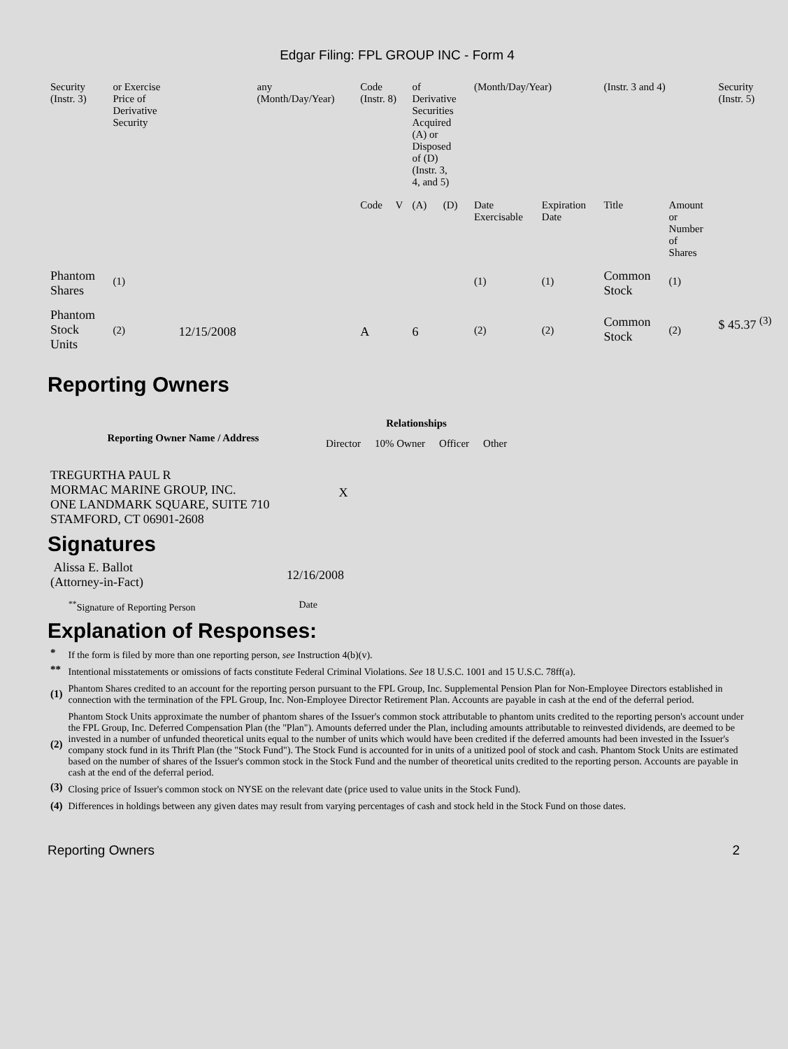Edgar Filing: FPL GROUP INC - Form 4
| Security (Instr. 3) | or Exercise Price of Derivative Security | | any (Month/Day/Year) | Code (Instr. 8) | | of Derivative Securities Acquired (A) or Disposed of (D) (Instr. 3, 4, and 5) | | (Month/Day/Year) | | (Instr. 3 and 4) | | Security (Instr. 5) |
| | | | | Code | V | (A) | (D) | Date Exercisable | Expiration Date | Title | Amount or Number of Shares | |
| Phantom Shares | <sup>(1)</sup> | | | | | | | <sup>(1)</sup> | <sup>(1)</sup> | Common Stock | <sup>(1)</sup> | |
| Phantom Stock Units | <sup>(2)</sup> | 12/15/2008 | | A | | 6 | | <sup>(2)</sup> | <sup>(2)</sup> | Common Stock | <sup>(2)</sup> | $ 45.37 <sup>(3)</sup> |
Reporting Owners
| Reporting Owner Name / Address | Relationships | | | |
| --- | --- | --- | --- | --- |
| | Director | 10% Owner | Officer | Other |
| TREGURTHA PAUL R MORMAC MARINE GROUP, INC. ONE LANDMARK SQUARE, SUITE 710 STAMFORD, CT 06901-2608 | X | | | |
Signatures
| Alissa E. Ballot (Attorney-in-Fact) | 12/16/2008 |
| <sup>**</sup> Signature of Reporting Person | Date |
Explanation of Responses:
| * | If the form is filed by more than one reporting person, see Instruction 4(b)(v). |
| ** | Intentional misstatements or omissions of facts constitute Federal Criminal Violations. See 18 U.S.C. 1001 and 15 U.S.C. 78ff(a). |
| (1) | Phantom Shares credited to an account for the reporting person pursuant to the FPL Group, Inc. Supplemental Pension Plan for Non-Employee Directors established in connection with the termination of the FPL Group, Inc. Non-Employee Director Retirement Plan. Accounts are payable in cash at the end of the deferral period. |
| (2) | Phantom Stock Units approximate the number of phantom shares of the Issuer's common stock attributable to phantom units credited to the reporting person's account under the FPL Group, Inc. Deferred Compensation Plan (the "Plan"). Amounts deferred under the Plan, including amounts attributable to reinvested dividends, are deemed to be invested in a number of unfunded theoretical units equal to the number of units which would have been credited if the deferred amounts had been invested in the Issuer's company stock fund in its Thrift Plan (the "Stock Fund"). The Stock Fund is accounted for in units of a unitized pool of stock and cash. Phantom Stock Units are estimated based on the number of shares of the Issuer's common stock in the Stock Fund and the number of theoretical units credited to the reporting person. Accounts are payable in cash at the end of the deferral period. |
| (3) | Closing price of Issuer's common stock on NYSE on the relevant date (price used to value units in the Stock Fund). |
| (4) | Differences in holdings between any given dates may result from varying percentages of cash and stock held in the Stock Fund on those dates. |
Reporting Owners 2